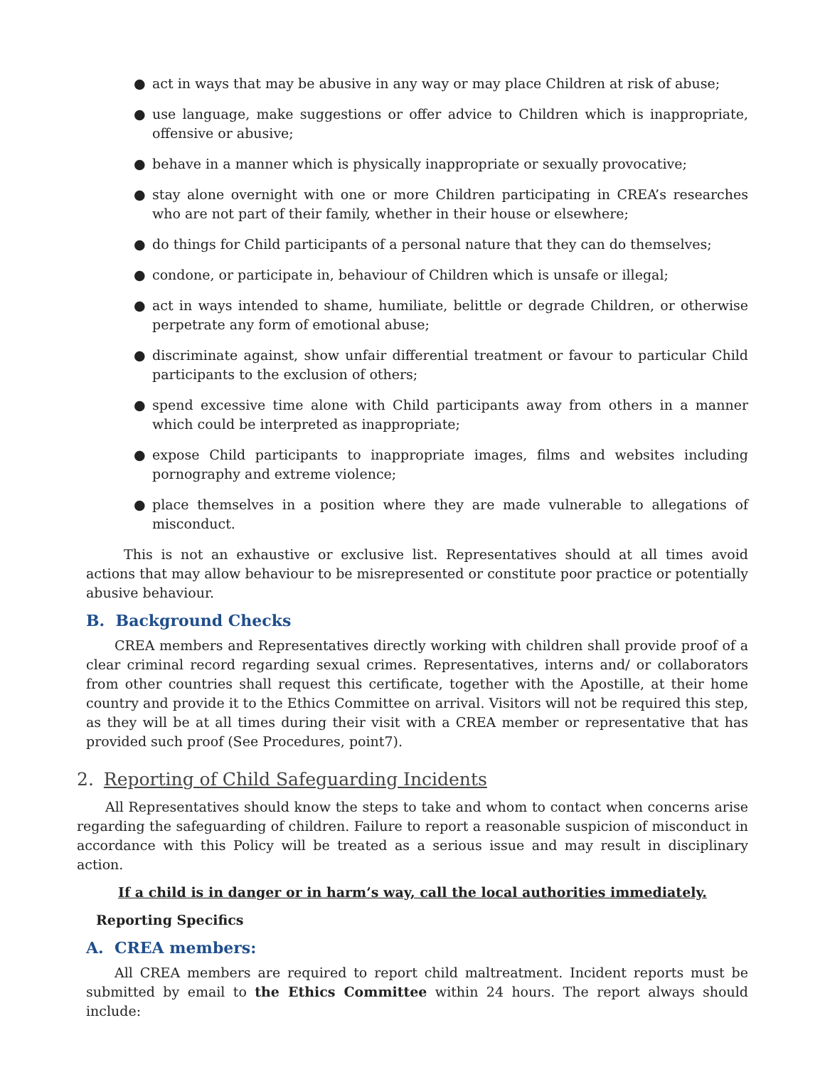● act in ways that may be abusive in any way or may place Children at risk of abuse;
● use language, make suggestions or offer advice to Children which is inappropriate, offensive or abusive;
● behave in a manner which is physically inappropriate or sexually provocative;
● stay alone overnight with one or more Children participating in CREA’s researches who are not part of their family, whether in their house or elsewhere;
● do things for Child participants of a personal nature that they can do themselves;
● condone, or participate in, behaviour of Children which is unsafe or illegal;
● act in ways intended to shame, humiliate, belittle or degrade Children, or otherwise perpetrate any form of emotional abuse;
● discriminate against, show unfair differential treatment or favour to particular Child participants to the exclusion of others;
● spend excessive time alone with Child participants away from others in a manner which could be interpreted as inappropriate;
● expose Child participants to inappropriate images, films and websites including pornography and extreme violence;
● place themselves in a position where they are made vulnerable to allegations of misconduct.
This is not an exhaustive or exclusive list. Representatives should at all times avoid actions that may allow behaviour to be misrepresented or constitute poor practice or potentially abusive behaviour.
B. Background Checks
CREA members and Representatives directly working with children shall provide proof of a clear criminal record regarding sexual crimes. Representatives, interns and/ or collaborators from other countries shall request this certificate, together with the Apostille, at their home country and provide it to the Ethics Committee on arrival. Visitors will not be required this step, as they will be at all times during their visit with a CREA member or representative that has provided such proof (See Procedures, point7).
2. Reporting of Child Safeguarding Incidents
All Representatives should know the steps to take and whom to contact when concerns arise regarding the safeguarding of children. Failure to report a reasonable suspicion of misconduct in accordance with this Policy will be treated as a serious issue and may result in disciplinary action.
If a child is in danger or in harm’s way, call the local authorities immediately.
Reporting Specifics
A. CREA members:
All CREA members are required to report child maltreatment. Incident reports must be submitted by email to the Ethics Committee within 24 hours. The report always should include: